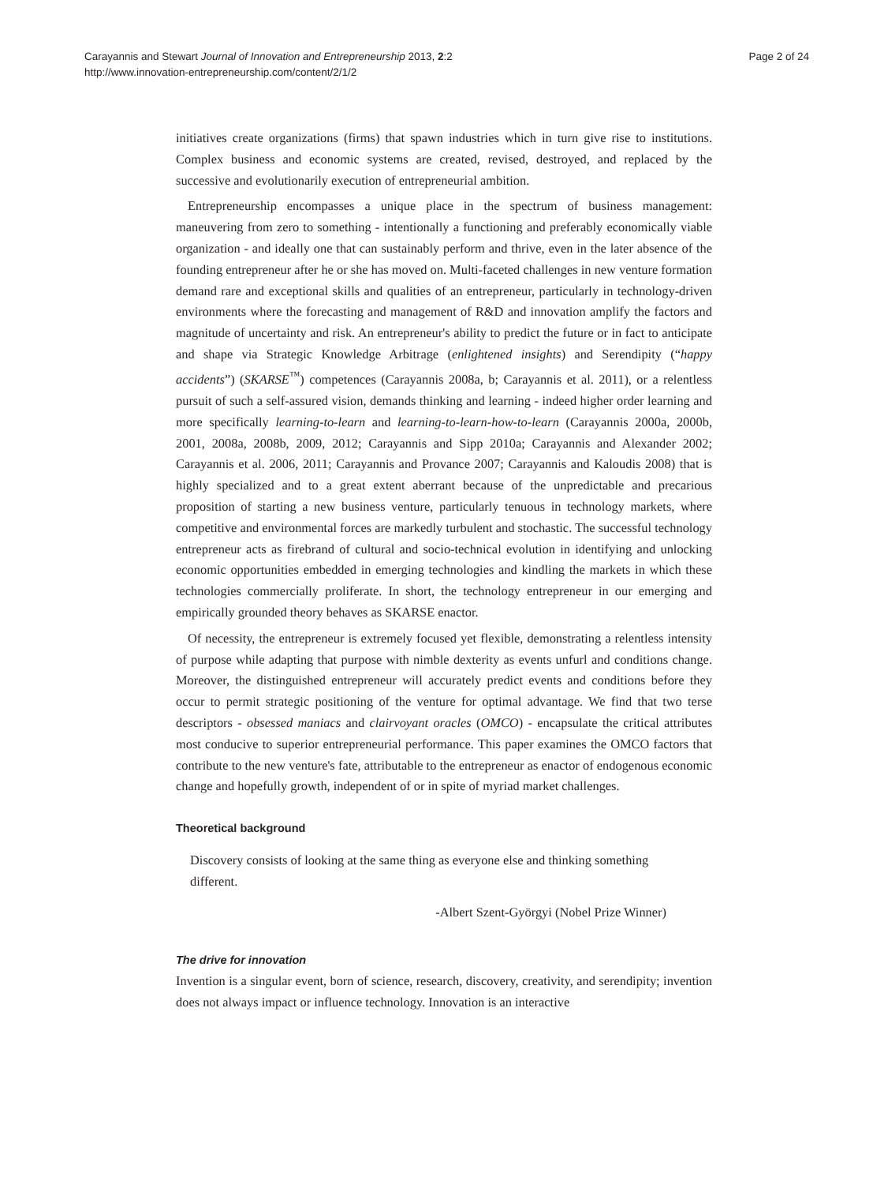Carayannis and Stewart Journal of Innovation and Entrepreneurship 2013, 2:2
http://www.innovation-entrepreneurship.com/content/2/1/2
Page 2 of 24
initiatives create organizations (firms) that spawn industries which in turn give rise to institutions. Complex business and economic systems are created, revised, destroyed, and replaced by the successive and evolutionarily execution of entrepreneurial ambition.
Entrepreneurship encompasses a unique place in the spectrum of business management: maneuvering from zero to something - intentionally a functioning and preferably economically viable organization - and ideally one that can sustainably perform and thrive, even in the later absence of the founding entrepreneur after he or she has moved on. Multi-faceted challenges in new venture formation demand rare and exceptional skills and qualities of an entrepreneur, particularly in technology-driven environments where the forecasting and management of R&D and innovation amplify the factors and magnitude of uncertainty and risk. An entrepreneur's ability to predict the future or in fact to anticipate and shape via Strategic Knowledge Arbitrage (enlightened insights) and Serendipity (“happy accidents”) (SKARSE<sup>™</sup>) competences (Carayannis 2008a, b; Carayannis et al. 2011), or a relentless pursuit of such a self-assured vision, demands thinking and learning - indeed higher order learning and more specifically learning-to-learn and learning-to-learn-how-to-learn (Carayannis 2000a, 2000b, 2001, 2008a, 2008b, 2009, 2012; Carayannis and Sipp 2010a; Carayannis and Alexander 2002; Carayannis et al. 2006, 2011; Carayannis and Provance 2007; Carayannis and Kaloudis 2008) that is highly specialized and to a great extent aberrant because of the unpredictable and precarious proposition of starting a new business venture, particularly tenuous in technology markets, where competitive and environmental forces are markedly turbulent and stochastic. The successful technology entrepreneur acts as firebrand of cultural and socio-technical evolution in identifying and unlocking economic opportunities embedded in emerging technologies and kindling the markets in which these technologies commercially proliferate. In short, the technology entrepreneur in our emerging and empirically grounded theory behaves as SKARSE enactor.
Of necessity, the entrepreneur is extremely focused yet flexible, demonstrating a relentless intensity of purpose while adapting that purpose with nimble dexterity as events unfurl and conditions change. Moreover, the distinguished entrepreneur will accurately predict events and conditions before they occur to permit strategic positioning of the venture for optimal advantage. We find that two terse descriptors - obsessed maniacs and clairvoyant oracles (OMCO) - encapsulate the critical attributes most conducive to superior entrepreneurial performance. This paper examines the OMCO factors that contribute to the new venture's fate, attributable to the entrepreneur as enactor of endogenous economic change and hopefully growth, independent of or in spite of myriad market challenges.
Theoretical background
Discovery consists of looking at the same thing as everyone else and thinking something different.
-Albert Szent-Györgyi (Nobel Prize Winner)
The drive for innovation
Invention is a singular event, born of science, research, discovery, creativity, and serendipity; invention does not always impact or influence technology. Innovation is an interactive